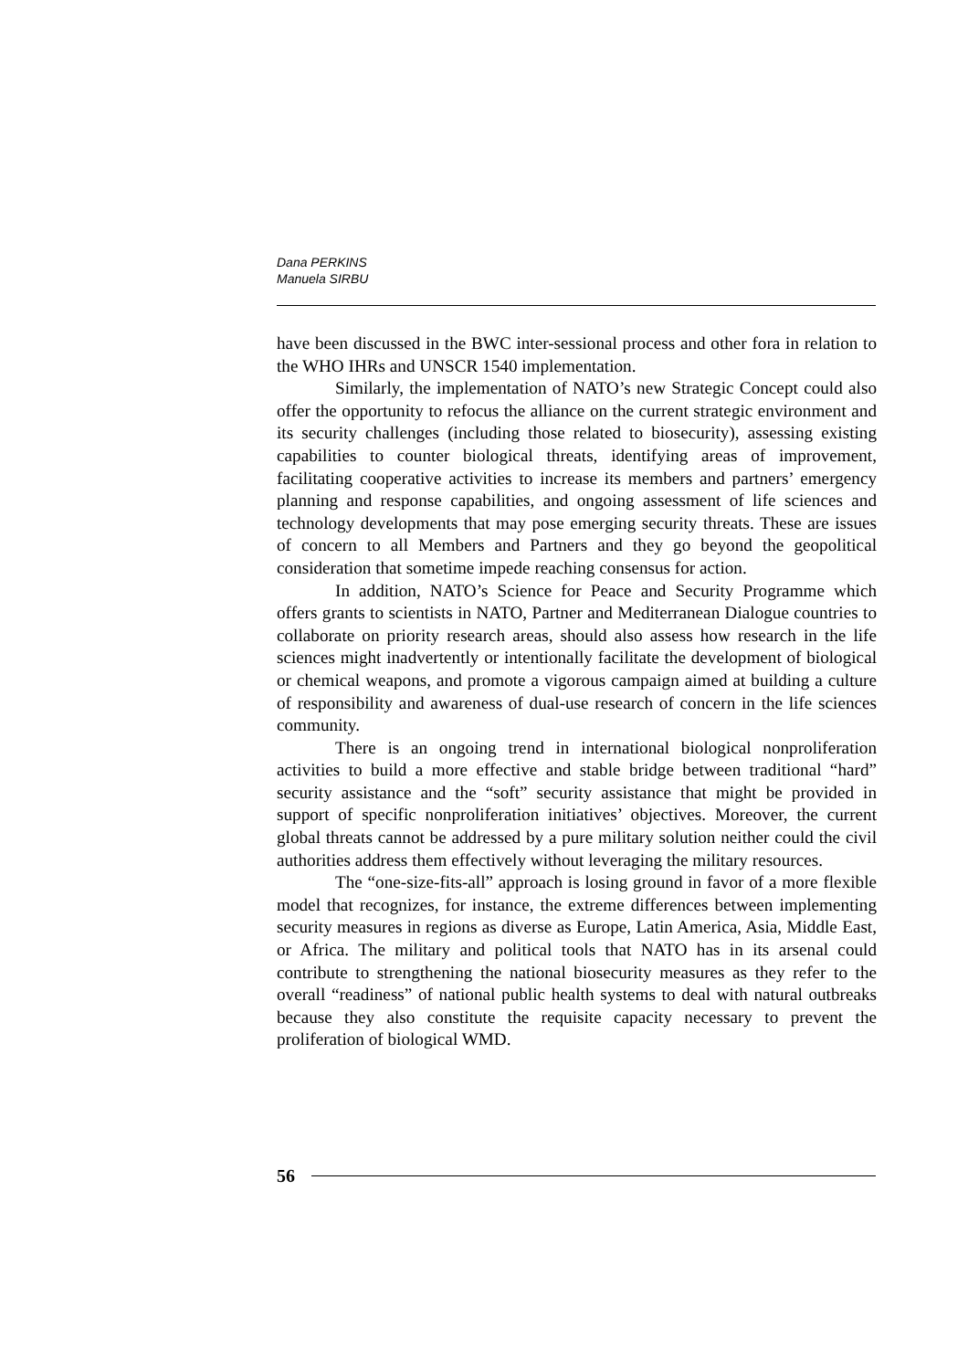Dana PERKINS
Manuela SIRBU
have been discussed in the BWC inter-sessional process and other fora in relation to the WHO IHRs and UNSCR 1540 implementation.
Similarly, the implementation of NATO’s new Strategic Concept could also offer the opportunity to refocus the alliance on the current strategic environment and its security challenges (including those related to biosecurity), assessing existing capabilities to counter biological threats, identifying areas of improvement, facilitating cooperative activities to increase its members and partners’ emergency planning and response capabilities, and ongoing assessment of life sciences and technology developments that may pose emerging security threats. These are issues of concern to all Members and Partners and they go beyond the geopolitical consideration that sometime impede reaching consensus for action.
In addition, NATO’s Science for Peace and Security Programme which offers grants to scientists in NATO, Partner and Mediterranean Dialogue countries to collaborate on priority research areas, should also assess how research in the life sciences might inadvertently or intentionally facilitate the development of biological or chemical weapons, and promote a vigorous campaign aimed at building a culture of responsibility and awareness of dual-use research of concern in the life sciences community.
There is an ongoing trend in international biological nonproliferation activities to build a more effective and stable bridge between traditional “hard” security assistance and the “soft” security assistance that might be provided in support of specific nonproliferation initiatives’ objectives. Moreover, the current global threats cannot be addressed by a pure military solution neither could the civil authorities address them effectively without leveraging the military resources.
The “one-size-fits-all” approach is losing ground in favor of a more flexible model that recognizes, for instance, the extreme differences between implementing security measures in regions as diverse as Europe, Latin America, Asia, Middle East, or Africa. The military and political tools that NATO has in its arsenal could contribute to strengthening the national biosecurity measures as they refer to the overall “readiness” of national public health systems to deal with natural outbreaks because they also constitute the requisite capacity necessary to prevent the proliferation of biological WMD.
56